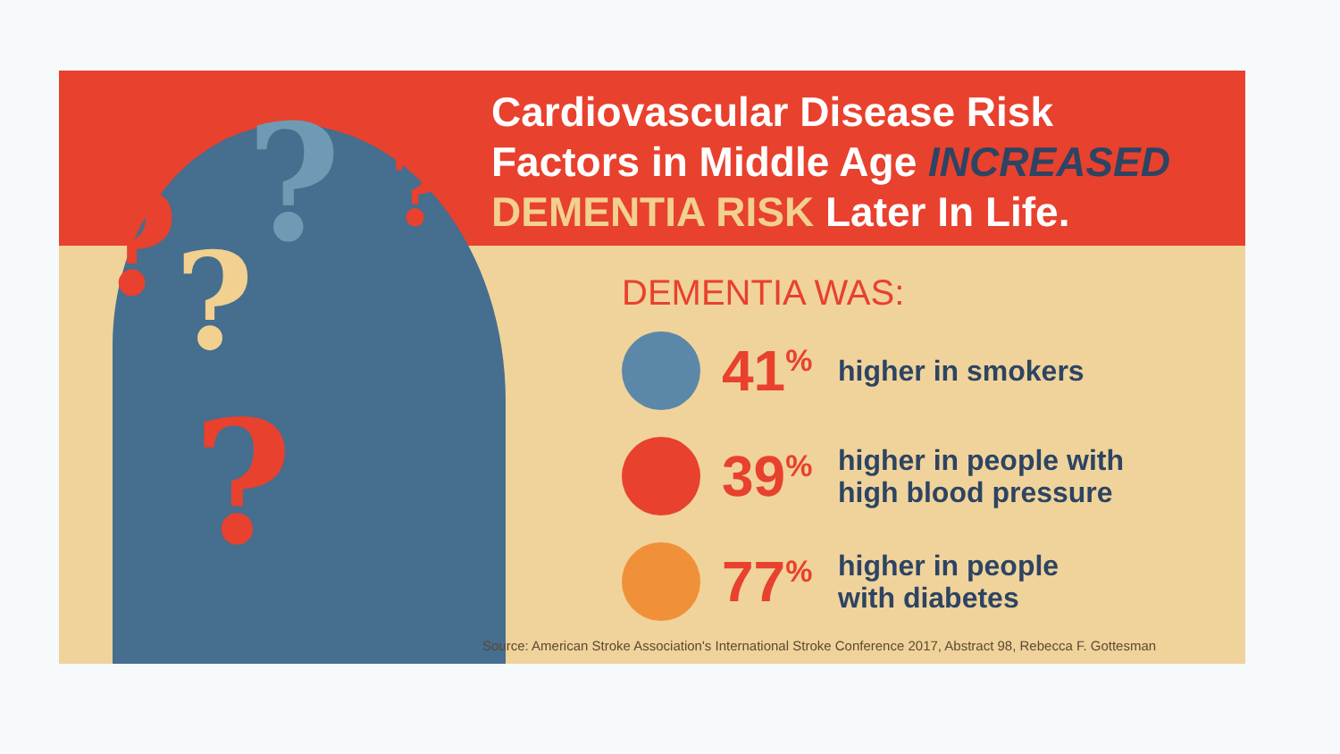?
? ?
?
?
Cardiovascular Disease Risk
Factors in Middle Age INCREASED
DEMENTIA RISK Later In Life.
DEMENTIA WAS:
41<sup>%</sup>
higher in smokers
39<sup>%</sup>
higher in people with
high blood pressure
77<sup>%</sup>
higher in people
with diabetes
Source: American Stroke Association's International Stroke Conference 2017, Abstract 98, Rebecca F. Gottesman